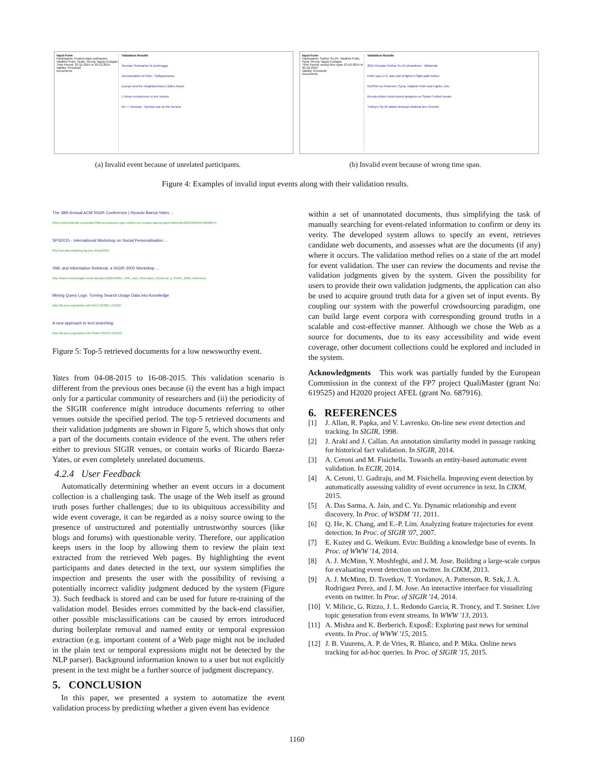Input Form
Participants: Fostrot-class submarine, Vladimir Putin, Spain, Recep Tayyip Erdogan
Time Period: 23-11-2015 to 30-11-2015
Validity Threshold
Documents
Validation Results
Russian Submarine At Zeebrugge
Demonization of Putin - Softpanorama
Europe and the Neighbourhood | Gilles Rouet
L'Union européenne et ses voisins
04--> Tonmeia - Nuclear war on the horizon
Input Form
Participants: Sukhoi Su-24, Vladimir Putin, Syria, Recep Tayyip Erdogan
Time Period: wrong time span 23-10-2015 to 30-10-2015
Validity Threshold
Documents
Validation Results
2015 Russian Sukhoi Su-24 shootdown - Wikipedia
Putin says U.S. was told of fighter's flight path before
RUSSIA on Pinterest | Syria, Vladimir Putin and Fighter Jets
Russia strikes rebel-bound weapons on Syrian-Turkish border
Turkey's Su-24 attack destroys bilateral ties: Kremlin
(a) Invalid event because of unrelated participants.
(b) Invalid event because of wrong time span.
Figure 4: Examples of invalid input events along with their validation results.
The 38th Annual ACM SIGIR Conference | Ricardo Baeza-Yates ...
https://www.linkedin.com/pulse/38th-annual-acm-sigir-conference-ricardo-baeza-yates?articleId=6035983461548908544
SPS2015 - International Workshop on Social Personalisation ...
http://socialcomputing.ing.puc.cl/sps2015/
XML and Information Retrieval: a SIGIR 2000 Workshop ...
http://www.researchgate.net/publication/220416054_XML_and_Information_Retrieval_a_SIGIR_2000_Workshop
Mining Query Logs: Turning Search Usage Data into Knowledge
http://dl.acm.org/citation.cfm?id=1795386.1795387
A new approach to text searching
http://dl.acm.org/citation.cfm?doid=135239.135243
Figure 5: Top-5 retrieved documents for a low newsworthy event.
Yates from 04-08-2015 to 16-08-2015. This validation scenario is different from the previous ones because (i) the event has a high impact only for a particular community of researchers and (ii) the periodicity of the SIGIR conference might introduce documents referring to other venues outside the specified period. The top-5 retrieved documents and their validation judgments are shown in Figure 5, which shows that only a part of the documents contain evidence of the event. The others refer either to previous SIGIR venues, or contain works of Ricardo Baeza-Yates, or even completely unrelated documents.
4.2.4 User Feedback
Automatically determining whether an event occurs in a document collection is a challenging task. The usage of the Web itself as ground truth poses further challenges; due to its ubiquitous accessibility and wide event coverage, it can be regarded as a noisy source owing to the presence of unstructured and potentially untrustworthy sources (like blogs and forums) with questionable verity. Therefore, our application keeps users in the loop by allowing them to review the plain text extracted from the retrieved Web pages. By highlighting the event participants and dates detected in the text, our system simplifies the inspection and presents the user with the possibility of revising a potentially incorrect validity judgment deduced by the system (Figure 3). Such feedback is stored and can be used for future re-training of the validation model. Besides errors committed by the back-end classifier, other possible misclassifications can be caused by errors introduced during boilerplate removal and named entity or temporal expression extraction (e.g. important content of a Web page might not be included in the plain text or temporal expressions might not be detected by the NLP parser). Background information known to a user but not explicitly present in the text might be a further source of judgment discrepancy.
5. CONCLUSION
In this paper, we presented a system to automatize the event validation process by predicting whether a given event has evidence
within a set of unannotated documents, thus simplifying the task of manually searching for event-related information to confirm or deny its verity. The developed system allows to specify an event, retrieves candidate web documents, and assesses what are the documents (if any) where it occurs. The validation method relies on a state of the art model for event validation. The user can review the documents and revise the validation judgments given by the system. Given the possibility for users to provide their own validation judgments, the application can also be used to acquire ground truth data for a given set of input events. By coupling our system with the powerful crowdsourcing paradigm, one can build large event corpora with corresponding ground truths in a scalable and cost-effective manner. Although we chose the Web as a source for documents, due to its easy accessibility and wide event coverage, other document collections could be explored and included in the system.
Acknowledgments This work was partially funded by the European Commission in the context of the FP7 project QualiMaster (grant No: 619525) and H2020 project AFEL (grant No. 687916).
6. REFERENCES
[1] J. Allan, R. Papka, and V. Lavrenko. On-line new event detection and tracking. In SIGIR, 1998.
[2] J. Araki and J. Callan. An annotation similarity model in passage ranking for historical fact validation. In SIGIR, 2014.
[3] A. Ceroni and M. Fisichella. Towards an entity-based automatic event validation. In ECIR, 2014.
[4] A. Ceroni, U. Gadiraju, and M. Fisichella. Improving event detection by automatically assessing validity of event occurrence in text. In CIKM, 2015.
[5] A. Das Sarma, A. Jain, and C. Yu. Dynamic relationship and event discovery. In Proc. of WSDM '11, 2011.
[6] Q. He, K. Chang, and E.-P. Lim. Analyzing feature trajectories for event detection. In Proc. of SIGIR '07, 2007.
[7] E. Kuzey and G. Weikum. Evin: Building a knowledge base of events. In Proc. of WWW '14, 2014.
[8] A. J. McMinn, Y. Moshfeghi, and J. M. Jose. Building a large-scale corpus for evaluating event detection on twitter. In CIKM, 2013.
[9] A. J. McMinn, D. Tsvetkov, T. Yordanov, A. Patterson, R. Szk, J. A. Rodriguez Perez, and J. M. Jose. An interactive interface for visualizing events on twitter. In Proc. of SIGIR '14, 2014.
[10] V. Milicic, G. Rizzo, J. L. Redondo Garcia, R. Troncy, and T. Steiner. Live topic generation from event streams. In WWW '13, 2013.
[11] A. Mishra and K. Berberich. ExposÉ: Exploring past news for seminal events. In Proc. of WWW '15, 2015.
[12] J. B. Vuurens, A. P. de Vries, R. Blanco, and P. Mika. Online news tracking for ad-hoc queries. In Proc. of SIGIR '15, 2015.
1160